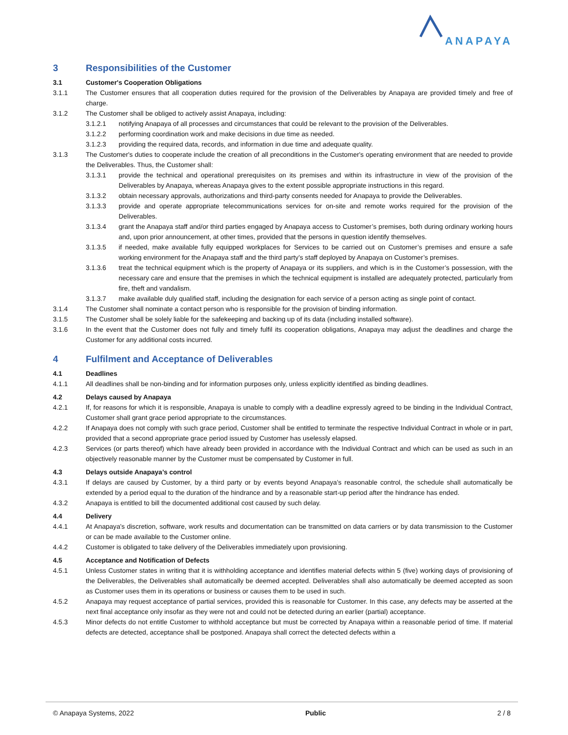ANAPAYA
3 Responsibilities of the Customer
3.1 Customer's Cooperation Obligations
3.1.1 The Customer ensures that all cooperation duties required for the provision of the Deliverables by Anapaya are provided timely and free of charge.
3.1.2 The Customer shall be obliged to actively assist Anapaya, including:
3.1.2.1 notifying Anapaya of all processes and circumstances that could be relevant to the provision of the Deliverables.
3.1.2.2 performing coordination work and make decisions in due time as needed.
3.1.2.3 providing the required data, records, and information in due time and adequate quality.
3.1.3 The Customer's duties to cooperate include the creation of all preconditions in the Customer's operating environment that are needed to provide the Deliverables. Thus, the Customer shall:
3.1.3.1 provide the technical and operational prerequisites on its premises and within its infrastructure in view of the provision of the Deliverables by Anapaya, whereas Anapaya gives to the extent possible appropriate instructions in this regard.
3.1.3.2 obtain necessary approvals, authorizations and third-party consents needed for Anapaya to provide the Deliverables.
3.1.3.3 provide and operate appropriate telecommunications services for on-site and remote works required for the provision of the Deliverables.
3.1.3.4 grant the Anapaya staff and/or third parties engaged by Anapaya access to Customer’s premises, both during ordinary working hours and, upon prior announcement, at other times, provided that the persons in question identify themselves.
3.1.3.5 if needed, make available fully equipped workplaces for Services to be carried out on Customer’s premises and ensure a safe working environment for the Anapaya staff and the third party’s staff deployed by Anapaya on Customer’s premises.
3.1.3.6 treat the technical equipment which is the property of Anapaya or its suppliers, and which is in the Customer’s possession, with the necessary care and ensure that the premises in which the technical equipment is installed are adequately protected, particularly from fire, theft and vandalism.
3.1.3.7 make available duly qualified staff, including the designation for each service of a person acting as single point of contact.
3.1.4 The Customer shall nominate a contact person who is responsible for the provision of binding information.
3.1.5 The Customer shall be solely liable for the safekeeping and backing up of its data (including installed software).
3.1.6 In the event that the Customer does not fully and timely fulfil its cooperation obligations, Anapaya may adjust the deadlines and charge the Customer for any additional costs incurred.
4 Fulfilment and Acceptance of Deliverables
4.1 Deadlines
4.1.1 All deadlines shall be non-binding and for information purposes only, unless explicitly identified as binding deadlines.
4.2 Delays caused by Anapaya
4.2.1 If, for reasons for which it is responsible, Anapaya is unable to comply with a deadline expressly agreed to be binding in the Individual Contract, Customer shall grant grace period appropriate to the circumstances.
4.2.2 If Anapaya does not comply with such grace period, Customer shall be entitled to terminate the respective Individual Contract in whole or in part, provided that a second appropriate grace period issued by Customer has uselessly elapsed.
4.2.3 Services (or parts thereof) which have already been provided in accordance with the Individual Contract and which can be used as such in an objectively reasonable manner by the Customer must be compensated by Customer in full.
4.3 Delays outside Anapaya’s control
4.3.1 If delays are caused by Customer, by a third party or by events beyond Anapaya’s reasonable control, the schedule shall automatically be extended by a period equal to the duration of the hindrance and by a reasonable start-up period after the hindrance has ended.
4.3.2 Anapaya is entitled to bill the documented additional cost caused by such delay.
4.4 Delivery
4.4.1 At Anapaya's discretion, software, work results and documentation can be transmitted on data carriers or by data transmission to the Customer or can be made available to the Customer online.
4.4.2 Customer is obligated to take delivery of the Deliverables immediately upon provisioning.
4.5 Acceptance and Notification of Defects
4.5.1 Unless Customer states in writing that it is withholding acceptance and identifies material defects within 5 (five) working days of provisioning of the Deliverables, the Deliverables shall automatically be deemed accepted. Deliverables shall also automatically be deemed accepted as soon as Customer uses them in its operations or business or causes them to be used in such.
4.5.2 Anapaya may request acceptance of partial services, provided this is reasonable for Customer. In this case, any defects may be asserted at the next final acceptance only insofar as they were not and could not be detected during an earlier (partial) acceptance.
4.5.3 Minor defects do not entitle Customer to withhold acceptance but must be corrected by Anapaya within a reasonable period of time. If material defects are detected, acceptance shall be postponed. Anapaya shall correct the detected defects within a
© Anapaya Systems, 2022 Public 2 / 8